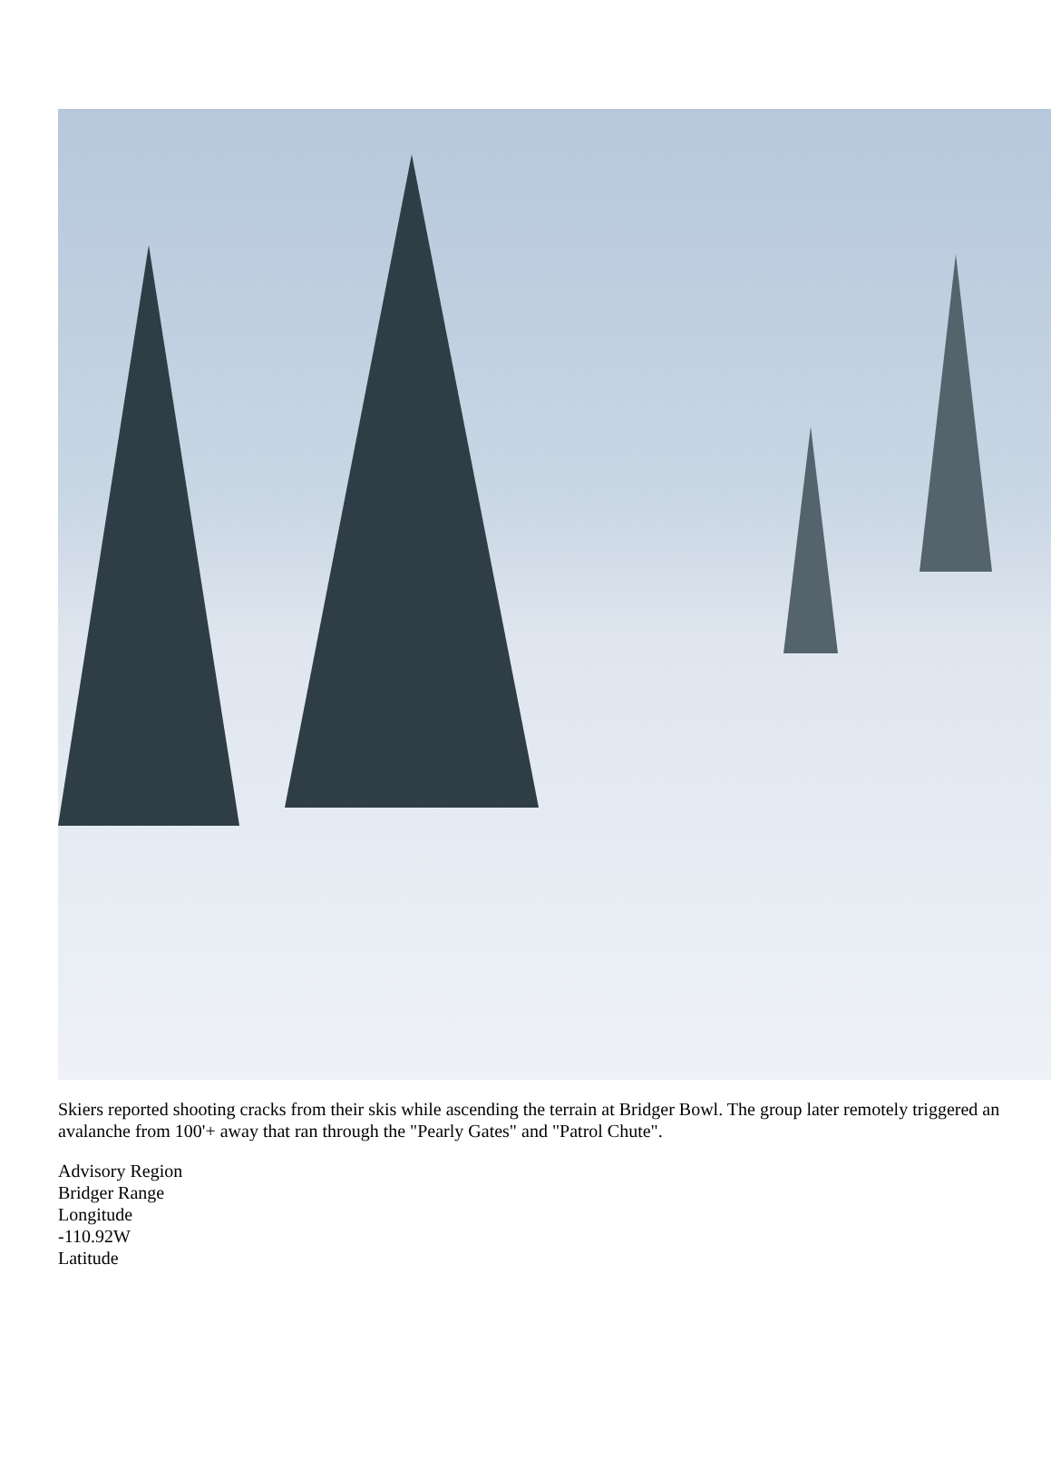Skiers reported shooting cracks from their skis while ascending the terrain at Bridger Bowl. The group later remotely triggered an avalanche from 100'+ away that ran through the "Pearly Gates" and "Patrol Chute".
Advisory Region
Bridger Range
Longitude
-110.92W
Latitude